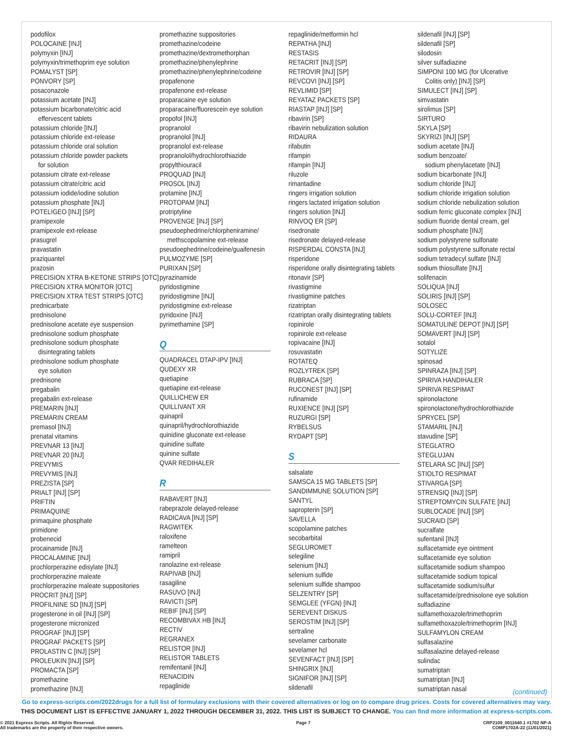podofilox
POLOCAINE [INJ]
polymyxin [INJ]
polymyxin/trimethoprim eye solution
POMALYST [SP]
PONVORY [SP]
posaconazole
potassium acetate [INJ]
potassium bicarbonate/citric acid
effervescent tablets
potassium chloride [INJ]
potassium chloride ext-release
potassium chloride oral solution
potassium chloride powder packets
for solution
potassium citrate ext-release
potassium citrate/citric acid
potassium iodide/iodine solution
potassium phosphate [INJ]
POTELIGEO [INJ] [SP]
pramipexole
pramipexole ext-release
prasugrel
pravastatin
praziquantel
prazosin
PRECISION XTRA B-KETONE STRIPS [OTC]
PRECISION XTRA MONITOR [OTC]
PRECISION XTRA TEST STRIPS [OTC]
prednicarbate
prednisolone
prednisolone acetate eye suspension
prednisolone sodium phosphate
prednisolone sodium phosphate
disintegrating tablets
prednisolone sodium phosphate
eye solution
prednisone
pregabalin
pregabalin ext-release
PREMARIN [INJ]
PREMARIN CREAM
premasol [INJ]
prenatal vitamins
PREVNAR 13 [INJ]
PREVNAR 20 [INJ]
PREVYMIS
PREVYMIS [INJ]
PREZISTA [SP]
PRIALT [INJ] [SP]
PRIFTIN
PRIMAQUINE
primaquine phosphate
primidone
probenecid
procainamide [INJ]
PROCALAMINE [INJ]
prochlorperazine edisylate [INJ]
prochlorperazine maleate
prochlorperazine maleate suppositories
PROCRIT [INJ] [SP]
PROFILNINE SD [INJ] [SP]
progesterone in oil [INJ] [SP]
progesterone micronized
PROGRAF [INJ] [SP]
PROGRAF PACKETS [SP]
PROLASTIN C [INJ] [SP]
PROLEUKIN [INJ] [SP]
PROMACTA [SP]
promethazine
promethazine [INJ]
promethazine suppositories
promethazine/codeine
promethazine/dextromethorphan
promethazine/phenylephrine
promethazine/phenylephrine/codeine
propafenone
propafenone ext-release
proparacaine eye solution
proparacaine/fluorescein eye solution
propofol [INJ]
propranolol
propranolol [INJ]
propranolol ext-release
propranolol/hydrochlorothiazide
propylthiouracil
PROQUAD [INJ]
PROSOL [INJ]
protamine [INJ]
PROTOPAM [INJ]
protriptyline
PROVENGE [INJ] [SP]
pseudoephedrine/chlorpheniramine/
methscopolamine ext-release
pseudoephedrine/codeine/guaifenesin
PULMOZYME [SP]
PURIXAN [SP]
pyrazinamide
pyridostigmine
pyridostigmine [INJ]
pyridostigmine ext-release
pyridoxine [INJ]
pyrimethamine [SP]
Q
QUADRACEL DTAP-IPV [INJ]
QUDEXY XR
quetiapine
quetiapine ext-release
QUILLICHEW ER
QUILLIVANT XR
quinapril
quinapril/hydrochlorothiazide
quinidine gluconate ext-release
quinidine sulfate
quinine sulfate
QVAR REDIHALER
R
RABAVERT [INJ]
rabeprazole delayed-release
RADICAVA [INJ] [SP]
RAGWITEK
raloxifene
ramelteon
ramipril
ranolazine ext-release
RAPIVAB [INJ]
rasagiline
RASUVO [INJ]
RAVICTI [SP]
REBIF [INJ] [SP]
RECOMBIVAX HB [INJ]
RECTIV
REGRANEX
RELISTOR [INJ]
RELISTOR TABLETS
remifentanil [INJ]
RENACIDIN
repaglinide
repaglinide/metformin hcl
REPATHA [INJ]
RESTASIS
RETACRIT [INJ] [SP]
RETROVIR [INJ] [SP]
REVCOVI [INJ] [SP]
REVLIMID [SP]
REYATAZ PACKETS [SP]
RIASTAP [INJ] [SP]
ribavirin [SP]
ribavirin nebulization solution
RIDAURA
rifabutin
rifampin
rifampin [INJ]
riluzole
rimantadine
ringers irrigation solution
ringers lactated irrigation solution
ringers solution [INJ]
RINVOQ ER [SP]
risedronate
risedronate delayed-release
RISPERDAL CONSTA [INJ]
risperidone
risperidone orally disintegrating tablets
ritonavir [SP]
rivastigmine
rivastigmine patches
rizatriptan
rizatriptan orally disintegrating tablets
ropinirole
ropinirole ext-release
ropivacaine [INJ]
rosuvastatin
ROTATEQ
ROZLYTREK [SP]
RUBRACA [SP]
RUCONEST [INJ] [SP]
rufinamide
RUXIENCE [INJ] [SP]
RUZURGI [SP]
RYBELSUS
RYDAPT [SP]
S
salsalate
SAMSCA 15 MG TABLETS [SP]
SANDIMMUNE SOLUTION [SP]
SANTYL
sapropterin [SP]
SAVELLA
scopolamine patches
secobarbital
SEGLUROMET
selegiline
selenium [INJ]
selenium sulfide
selenium sulfide shampoo
SELZENTRY [SP]
SEMGLEE (YFGN) [INJ]
SEREVENT DISKUS
SEROSTIM [INJ] [SP]
sertraline
sevelamer carbonate
sevelamer hcl
SEVENFACT [INJ] [SP]
SHINGRIX [INJ]
SIGNIFOR [INJ] [SP]
sildenafil
sildenafil [INJ] [SP]
sildenafil [SP]
silodosin
silver sulfadiazine
SIMPONI 100 MG (for Ulcerative
Colitis only) [INJ] [SP]
SIMULECT [INJ] [SP]
simvastatin
sirolimus [SP]
SIRTURO
SKYLA [SP]
SKYRIZI [INJ] [SP]
sodium acetate [INJ]
sodium benzoate/
sodium phenylacetate [INJ]
sodium bicarbonate [INJ]
sodium chloride [INJ]
sodium chloride irrigation solution
sodium chloride nebulization solution
sodium ferric gluconate complex [INJ]
sodium fluoride dental cream, gel
sodium phosphate [INJ]
sodium polystyrene sulfonate
sodium polystyrene sulfonate rectal
sodium tetradecyl sulfate [INJ]
sodium thiosulfate [INJ]
solifenacin
SOLIQUA [INJ]
SOLIRIS [INJ] [SP]
SOLOSEC
SOLU-CORTEF [INJ]
SOMATULINE DEPOT [INJ] [SP]
SOMAVERT [INJ] [SP]
sotalol
SOTYLIZE
spinosad
SPINRAZA [INJ] [SP]
SPIRIVA HANDIHALER
SPIRIVA RESPIMAT
spironolactone
spironolactone/hydrochlorothiazide
SPRYCEL [SP]
STAMARIL [INJ]
stavudine [SP]
STEGLATRO
STEGLUJAN
STELARA SC [INJ] [SP]
STIOLTO RESPIMAT
STIVARGA [SP]
STRENSIQ [INJ] [SP]
STREPTOMYCIN SULFATE [INJ]
SUBLOCADE [INJ] [SP]
SUCRAID [SP]
sucralfate
sufentanil [INJ]
sulfacetamide eye ointment
sulfacetamide eye solution
sulfacetamide sodium shampoo
sulfacetamide sodium topical
sulfacetamide sodium/sulfur
sulfacetamide/prednisolone eye solution
sulfadiazine
sulfamethoxazole/trimethoprim
sulfamethoxazole/trimethoprim [INJ]
SULFAMYLON CREAM
sulfasalazine
sulfasalazine delayed-release
sulindac
sumatriptan
sumatriptan [INJ]
sumatriptan nasal
(continued)
Go to express-scripts.com/2022drugs for a full list of formulary exclusions with their covered alternatives or log on to compare drug prices. Costs for covered alternatives may vary.
THIS DOCUMENT LIST IS EFFECTIVE JANUARY 1, 2022 THROUGH DECEMBER 31, 2022. THIS LIST IS SUBJECT TO CHANGE. You can find more information at express-scripts.com.
© 2021 Express Scripts. All Rights Reserved.
All trademarks are the property of their respective owners.
Page 7 CRP2109_0011640.1 #1702 NP-A
COMP1702A-22 (11/01/2021)